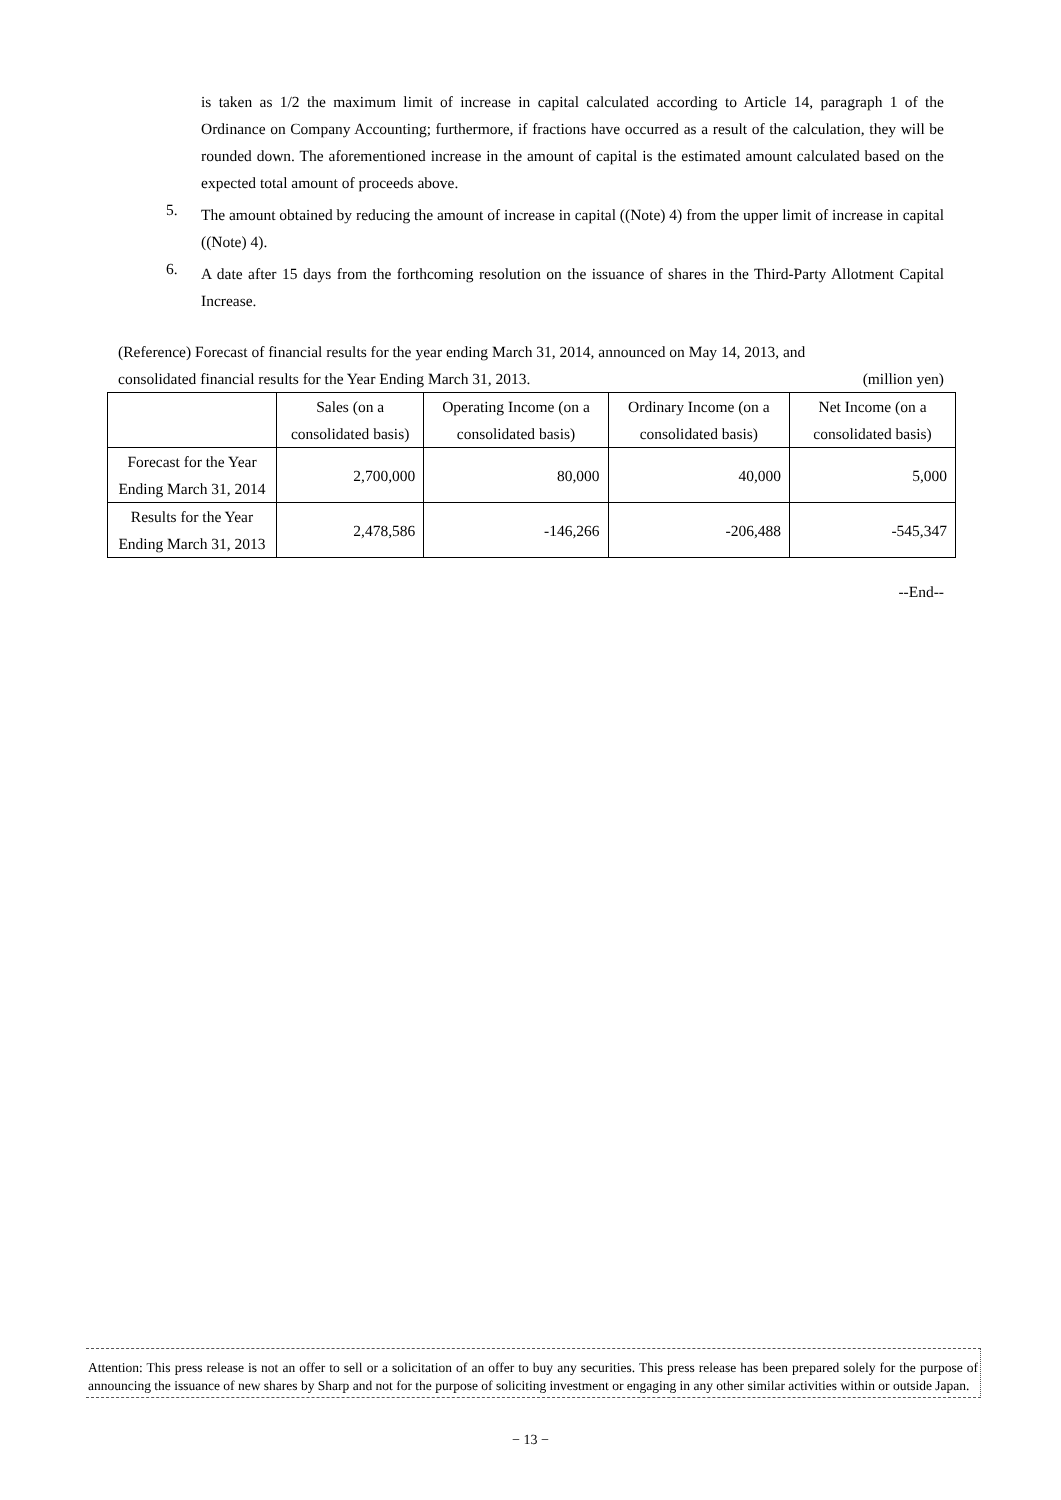is taken as 1/2 the maximum limit of increase in capital calculated according to Article 14, paragraph 1 of the Ordinance on Company Accounting; furthermore, if fractions have occurred as a result of the calculation, they will be rounded down. The aforementioned increase in the amount of capital is the estimated amount calculated based on the expected total amount of proceeds above.
5. The amount obtained by reducing the amount of increase in capital ((Note) 4) from the upper limit of increase in capital ((Note) 4).
6. A date after 15 days from the forthcoming resolution on the issuance of shares in the Third-Party Allotment Capital Increase.
(Reference) Forecast of financial results for the year ending March 31, 2014, announced on May 14, 2013, and
consolidated financial results for the Year Ending March 31, 2013. (million yen)
| | Sales (on a consolidated basis) | Operating Income (on a consolidated basis) | Ordinary Income (on a consolidated basis) | Net Income (on a consolidated basis) |
| --- | --- | --- | --- | --- |
| Forecast for the Year Ending March 31, 2014 | 2,700,000 | 80,000 | 40,000 | 5,000 |
| Results for the Year Ending March 31, 2013 | 2,478,586 | -146,266 | -206,488 | -545,347 |
--End--
Attention: This press release is not an offer to sell or a solicitation of an offer to buy any securities. This press release has been prepared solely for the purpose of announcing the issuance of new shares by Sharp and not for the purpose of soliciting investment or engaging in any other similar activities within or outside Japan.
− 13 −